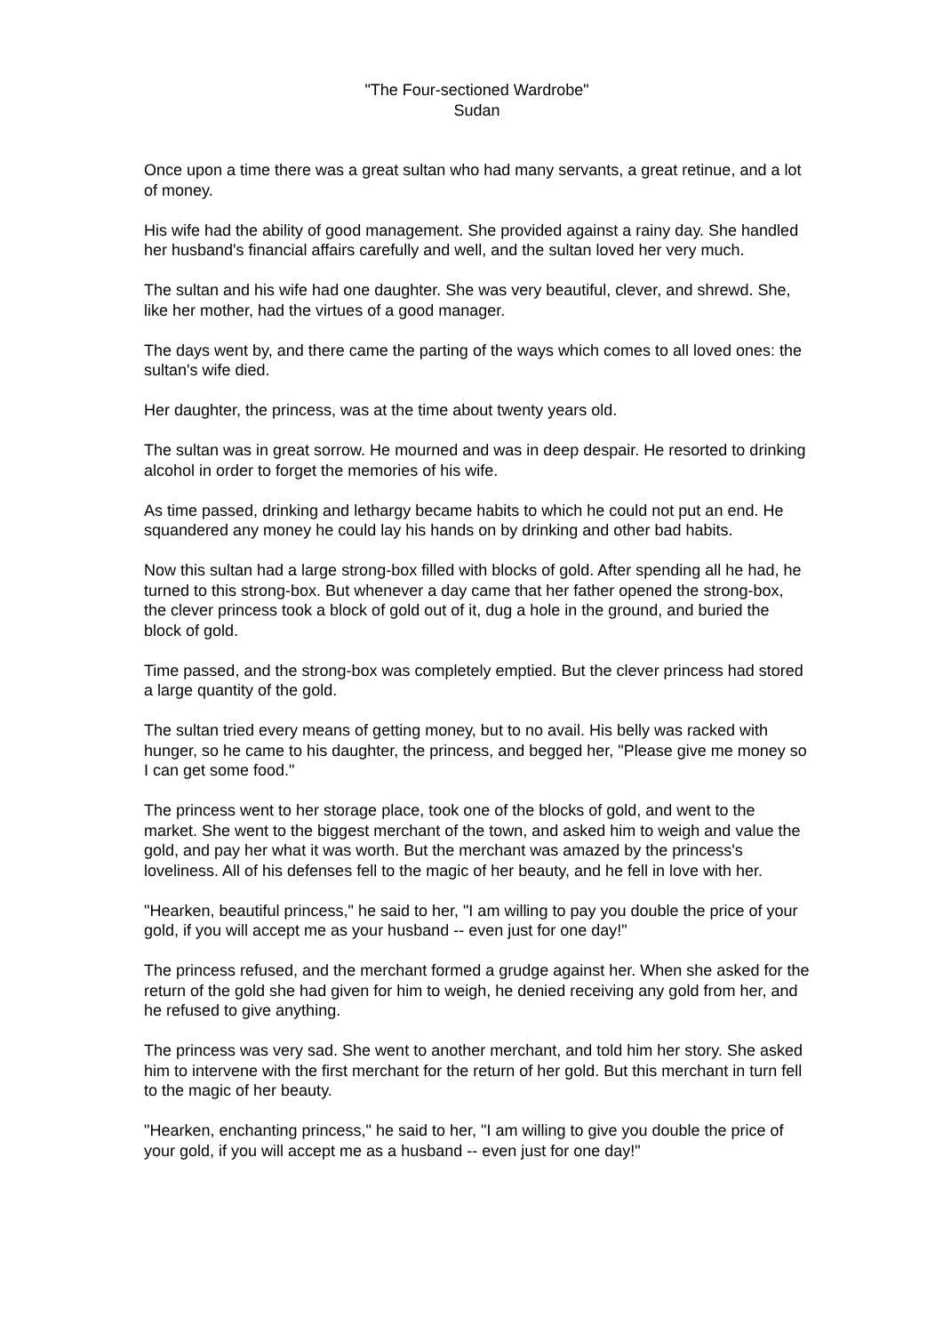"The Four-sectioned Wardrobe"
Sudan
Once upon a time there was a great sultan who had many servants, a great retinue, and a lot of money.
His wife had the ability of good management. She provided against a rainy day. She handled her husband's financial affairs carefully and well, and the sultan loved her very much.
The sultan and his wife had one daughter. She was very beautiful, clever, and shrewd. She, like her mother, had the virtues of a good manager.
The days went by, and there came the parting of the ways which comes to all loved ones: the sultan's wife died.
Her daughter, the princess, was at the time about twenty years old.
The sultan was in great sorrow. He mourned and was in deep despair. He resorted to drinking alcohol in order to forget the memories of his wife.
As time passed, drinking and lethargy became habits to which he could not put an end. He squandered any money he could lay his hands on by drinking and other bad habits.
Now this sultan had a large strong-box filled with blocks of gold. After spending all he had, he turned to this strong-box. But whenever a day came that her father opened the strong-box, the clever princess took a block of gold out of it, dug a hole in the ground, and buried the block of gold.
Time passed, and the strong-box was completely emptied. But the clever princess had stored a large quantity of the gold.
The sultan tried every means of getting money, but to no avail. His belly was racked with hunger, so he came to his daughter, the princess, and begged her, "Please give me money so I can get some food."
The princess went to her storage place, took one of the blocks of gold, and went to the market. She went to the biggest merchant of the town, and asked him to weigh and value the gold, and pay her what it was worth. But the merchant was amazed by the princess's loveliness. All of his defenses fell to the magic of her beauty, and he fell in love with her.
"Hearken, beautiful princess," he said to her, "I am willing to pay you double the price of your gold, if you will accept me as your husband -- even just for one day!"
The princess refused, and the merchant formed a grudge against her. When she asked for the return of the gold she had given for him to weigh, he denied receiving any gold from her, and he refused to give anything.
The princess was very sad. She went to another merchant, and told him her story. She asked him to intervene with the first merchant for the return of her gold. But this merchant in turn fell to the magic of her beauty.
"Hearken, enchanting princess," he said to her, "I am willing to give you double the price of your gold, if you will accept me as a husband -- even just for one day!"